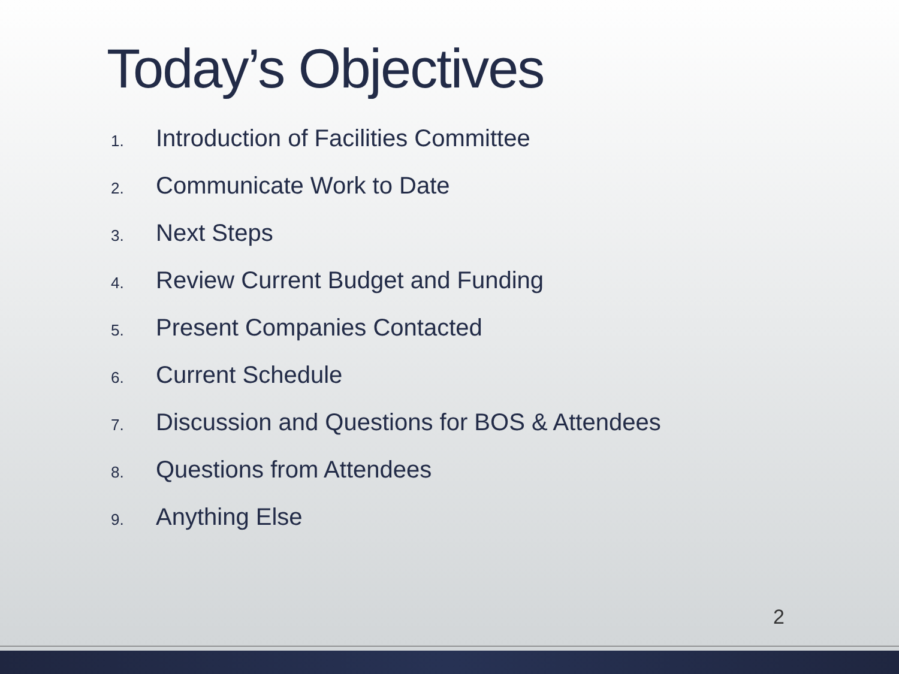Today’s Objectives
1. Introduction of Facilities Committee
2. Communicate Work to Date
3. Next Steps
4. Review Current Budget and Funding
5. Present Companies Contacted
6. Current Schedule
7. Discussion and Questions for BOS & Attendees
8. Questions from Attendees
9. Anything Else
2